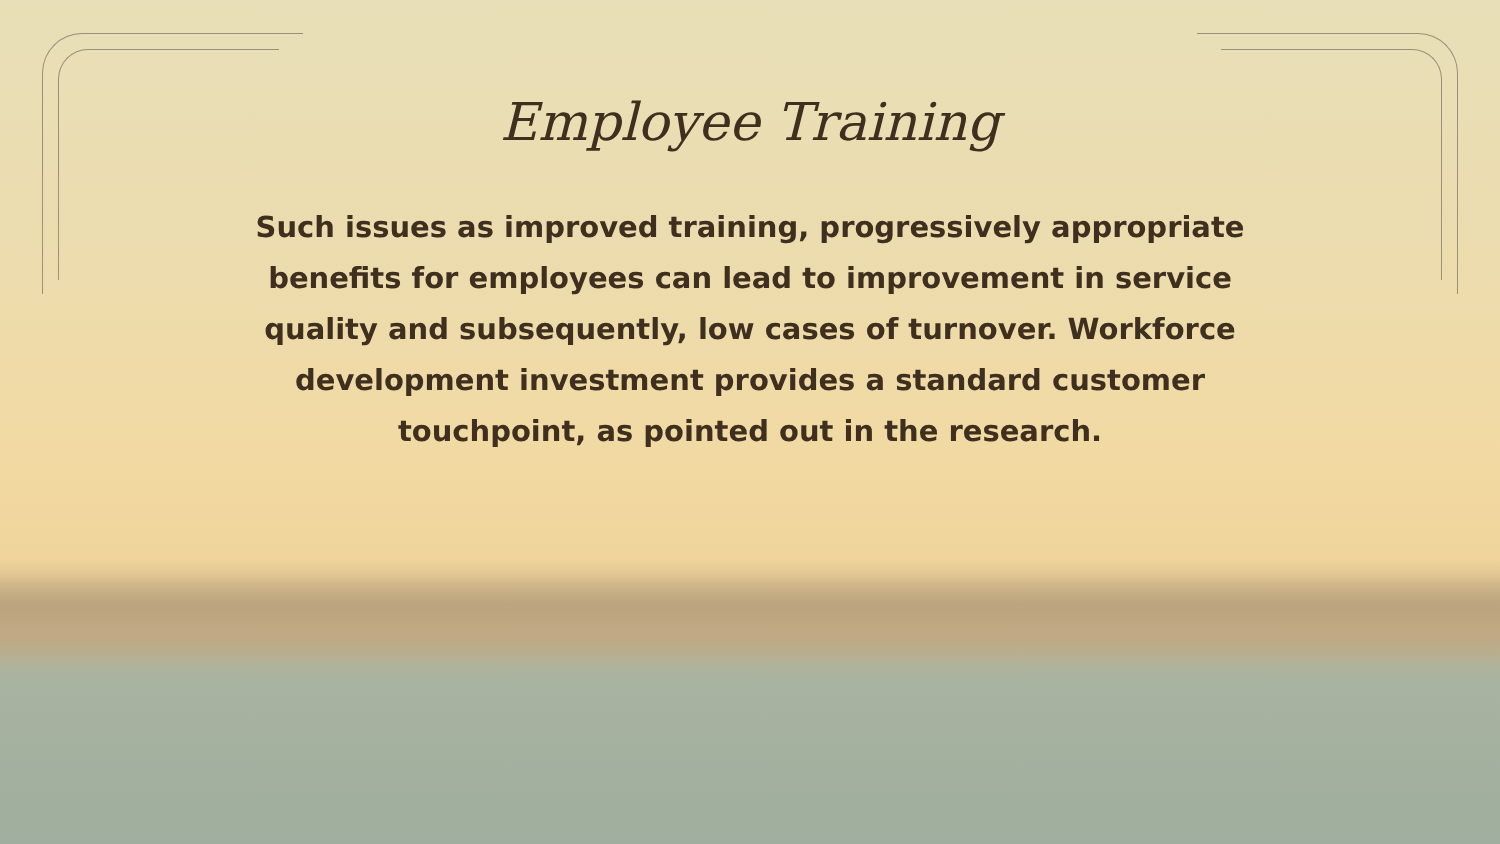Employee Training
Such issues as improved training, progressively appropriate benefits for employees can lead to improvement in service quality and subsequently, low cases of turnover. Workforce development investment provides a standard customer touchpoint, as pointed out in the research.